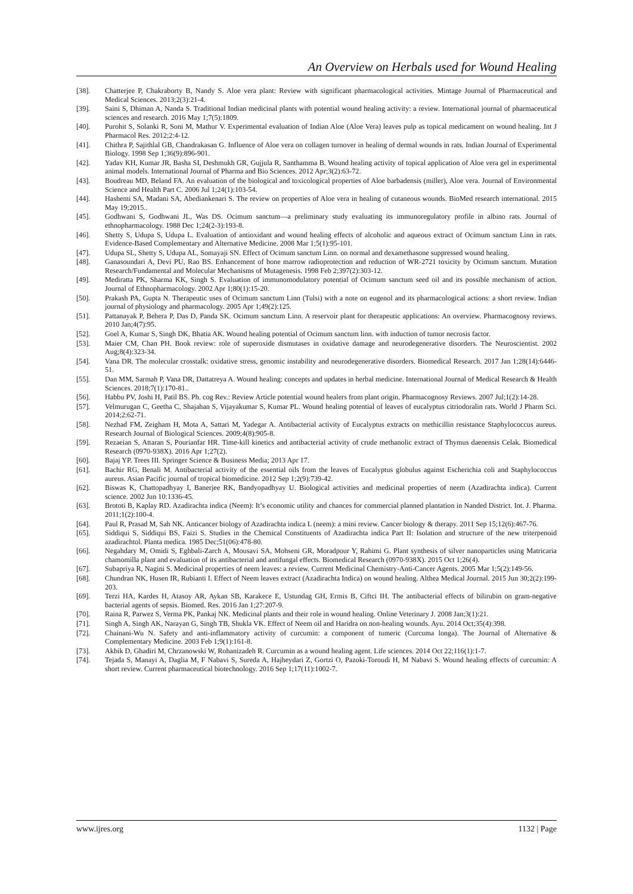An Overview on Herbals used for Wound Healing
[38]. Chatterjee P, Chakraborty B, Nandy S. Aloe vera plant: Review with significant pharmacological activities. Mintage Journal of Pharmaceutical and Medical Sciences. 2013;2(3):21-4.
[39]. Saini S, Dhiman A, Nanda S. Traditional Indian medicinal plants with potential wound healing activity: a review. International journal of pharmaceutical sciences and research. 2016 May 1;7(5):1809.
[40]. Purohit S, Solanki R, Soni M, Mathur V. Experimental evaluation of Indian Aloe (Aloe Vera) leaves pulp as topical medicament on wound healing. Int J Pharmacol Res. 2012;2:4-12.
[41]. Chithra P, Sajithlal GB, Chandrakasan G. Influence of Aloe vera on collagen turnover in healing of dermal wounds in rats. Indian Journal of Experimental Biology. 1998 Sep 1;36(9):896-901.
[42]. Yadav KH, Kumar JR, Basha SI, Deshmukh GR, Gujjula R, Santhamma B. Wound healing activity of topical application of Aloe vera gel in experimental animal models. International Journal of Pharma and Bio Sciences. 2012 Apr;3(2):63-72.
[43]. Boudreau MD, Beland FA. An evaluation of the biological and toxicological properties of Aloe barbadensis (miller), Aloe vera. Journal of Environmental Science and Health Part C. 2006 Jul 1;24(1):103-54.
[44]. Hashemi SA, Madani SA, Abediankenari S. The review on properties of Aloe vera in healing of cutaneous wounds. BioMed research international. 2015 May 19;2015..
[45]. Godhwani S, Godhwani JL, Was DS. Ocimum sanctum—a preliminary study evaluating its immunoregulatory profile in albino rats. Journal of ethnopharmacology. 1988 Dec 1;24(2-3):193-8.
[46]. Shetty S, Udupa S, Udupa L. Evaluation of antioxidant and wound healing effects of alcoholic and aqueous extract of Ocimum sanctum Linn in rats. Evidence-Based Complementary and Alternative Medicine. 2008 Mar 1;5(1):95-101.
[47]. Udupa SL, Shetty S, Udupa AL, Somayaji SN. Effect of Ocimum sanctum Linn. on normal and dexamethasone suppressed wound healing.
[48]. Ganasoundari A, Devi PU, Rao BS. Enhancement of bone marrow radioprotection and reduction of WR-2721 toxicity by Ocimum sanctum. Mutation Research/Fundamental and Molecular Mechanisms of Mutagenesis. 1998 Feb 2;397(2):303-12.
[49]. Mediratta PK, Sharma KK, Singh S. Evaluation of immunomodulatory potential of Ocimum sanctum seed oil and its possible mechanism of action. Journal of Ethnopharmacology. 2002 Apr 1;80(1):15-20.
[50]. Prakash PA, Gupta N. Therapeutic uses of Ocimum sanctum Linn (Tulsi) with a note on eugenol and its pharmacological actions: a short review. Indian journal of physiology and pharmacology. 2005 Apr 1;49(2):125.
[51]. Pattanayak P, Behera P, Das D, Panda SK. Ocimum sanctum Linn. A reservoir plant for therapeutic applications: An overview. Pharmacognosy reviews. 2010 Jan;4(7):95.
[52]. Goel A, Kumar S, Singh DK, Bhatia AK. Wound healing potential of Ocimum sanctum linn. with induction of tumor necrosis factor.
[53]. Maier CM, Chan PH. Book review: role of superoxide dismutases in oxidative damage and neurodegenerative disorders. The Neuroscientist. 2002 Aug;8(4):323-34.
[54]. Vana DR. The molecular crosstalk: oxidative stress, genomic instability and neurodegenerative disorders. Biomedical Research. 2017 Jan 1;28(14):6446-51.
[55]. Dan MM, Sarmah P, Vana DR, Dattatreya A. Wound healing: concepts and updates in herbal medicine. International Journal of Medical Research & Health Sciences. 2018;7(1):170-81..
[56]. Habbu PV, Joshi H, Patil BS. Ph. cog Rev.: Review Article potential wound healers from plant origin. Pharmacognosy Reviews. 2007 Jul;1(2):14-28.
[57]. Velmurugan C, Geetha C, Shajahan S, Vijayakumar S, Kumar PL. Wound healing potential of leaves of eucalyptus citriodoralin rats. World J Pharm Sci. 2014;2:62-71.
[58]. Nezhad FM, Zeigham H, Mota A, Sattari M, Yadegar A. Antibacterial activity of Eucalyptus extracts on methicillin resistance Staphylococcus aureus. Research Journal of Biological Sciences. 2009;4(8):905-8.
[59]. Rezaeian S, Attaran S, Pourianfar HR. Time-kill kinetics and antibacterial activity of crude methanolic extract of Thymus daenensis Celak. Biomedical Research (0970-938X). 2016 Apr 1;27(2).
[60]. Bajaj YP. Trees III. Springer Science & Business Media; 2013 Apr 17.
[61]. Bachir RG, Benali M. Antibacterial activity of the essential oils from the leaves of Eucalyptus globulus against Escherichia coli and Staphylococcus aureus. Asian Pacific journal of tropical biomedicine. 2012 Sep 1;2(9):739-42.
[62]. Biswas K, Chattopadhyay I, Banerjee RK, Bandyopadhyay U. Biological activities and medicinal properties of neem (Azadirachta indica). Current science. 2002 Jun 10:1336-45.
[63]. Brototi B, Kaplay RD. Azadirachta indica (Neem): It’s economic utility and chances for commercial planned plantation in Nanded District. Int. J. Pharma. 2011;1(2):100-4.
[64]. Paul R, Prasad M, Sah NK. Anticancer biology of Azadirachta indica L (neem): a mini review. Cancer biology & therapy. 2011 Sep 15;12(6):467-76.
[65]. Siddiqui S, Siddiqui BS, Faizi S. Studies in the Chemical Constituents of Azadirachta indica Part II: Isolation and structure of the new triterpenoid azadirachtol. Planta medica. 1985 Dec;51(06):478-80.
[66]. Negahdary M, Omidi S, Eghbali-Zarch A, Mousavi SA, Mohseni GR, Moradpour Y, Rahimi G. Plant synthesis of silver nanoparticles using Matricaria chamomilla plant and evaluation of its antibacterial and antifungal effects. Biomedical Research (0970-938X). 2015 Oct 1;26(4).
[67]. Subapriya R, Nagini S. Medicinal properties of neem leaves: a review. Current Medicinal Chemistry-Anti-Cancer Agents. 2005 Mar 1;5(2):149-56.
[68]. Chundran NK, Husen IR, Rubianti I. Effect of Neem leaves extract (Azadirachta Indica) on wound healing. Althea Medical Journal. 2015 Jun 30;2(2):199-203.
[69]. Terzi HA, Kardes H, Atasoy AR, Aykan SB, Karakece E, Ustundag GH, Ermis B, Ciftci IH. The antibacterial effects of bilirubin on gram-negative bacterial agents of sepsis. Biomed. Res. 2016 Jan 1;27:207-9.
[70]. Raina R, Parwez S, Verma PK, Pankaj NK. Medicinal plants and their role in wound healing. Online Veterinary J. 2008 Jan;3(1):21.
[71]. Singh A, Singh AK, Narayan G, Singh TB, Shukla VK. Effect of Neem oil and Haridra on non-healing wounds. Ayu. 2014 Oct;35(4):398.
[72]. Chainani-Wu N. Safety and anti-inflammatory activity of curcumin: a component of tumeric (Curcuma longa). The Journal of Alternative & Complementary Medicine. 2003 Feb 1;9(1):161-8.
[73]. Akbik D, Ghadiri M, Chrzanowski W, Rohanizadeh R. Curcumin as a wound healing agent. Life sciences. 2014 Oct 22;116(1):1-7.
[74]. Tejada S, Manayi A, Daglia M, F Nabavi S, Sureda A, Hajheydari Z, Gortzi O, Pazoki-Toroudi H, M Nabavi S. Wound healing effects of curcumin: A short review. Current pharmaceutical biotechnology. 2016 Sep 1;17(11):1002-7.
www.ijres.org 1132 | Page